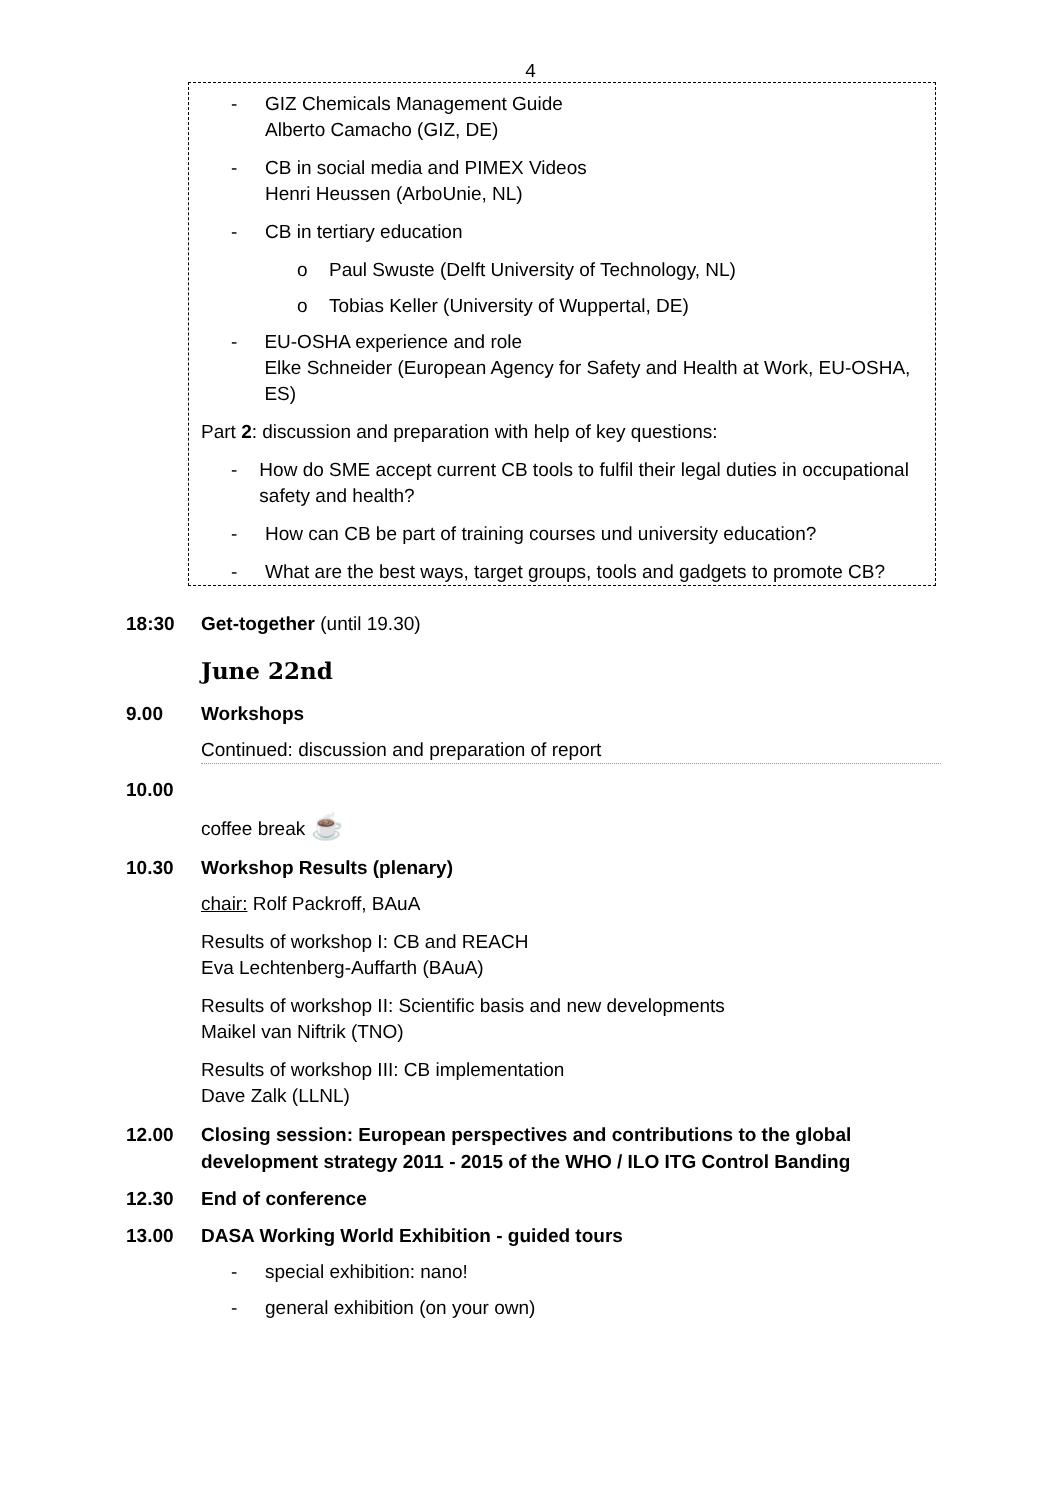4
- GIZ Chemicals Management Guide
Alberto Camacho (GIZ, DE)
- CB in social media and PIMEX Videos
Henri Heussen (ArboUnie, NL)
- CB in tertiary education
o Paul Swuste (Delft University of Technology, NL)
o Tobias Keller (University of Wuppertal, DE)
- EU-OSHA experience and role
Elke Schneider (European Agency for Safety and Health at Work, EU-OSHA, ES)
Part 2: discussion and preparation with help of key questions:
- How do SME accept current CB tools to fulfil their legal duties in occupational safety and health?
- How can CB be part of training courses und university education?
- What are the best ways, target groups, tools and gadgets to promote CB?
18:30 Get-together (until 19.30)
June 22nd
9.00 Workshops
Continued: discussion and preparation of report
10.00
coffee break ☕
10.30 Workshop Results (plenary)
chair: Rolf Packroff, BAuA
Results of workshop I: CB and REACH
Eva Lechtenberg-Auffarth (BAuA)
Results of workshop II: Scientific basis and new developments
Maikel van Niftrik (TNO)
Results of workshop III: CB implementation
Dave Zalk (LLNL)
12.00 Closing session: European perspectives and contributions to the global development strategy 2011 - 2015 of the WHO / ILO ITG Control Banding
12.30 End of conference
13.00 DASA Working World Exhibition - guided tours
- special exhibition: nano!
- general exhibition (on your own)